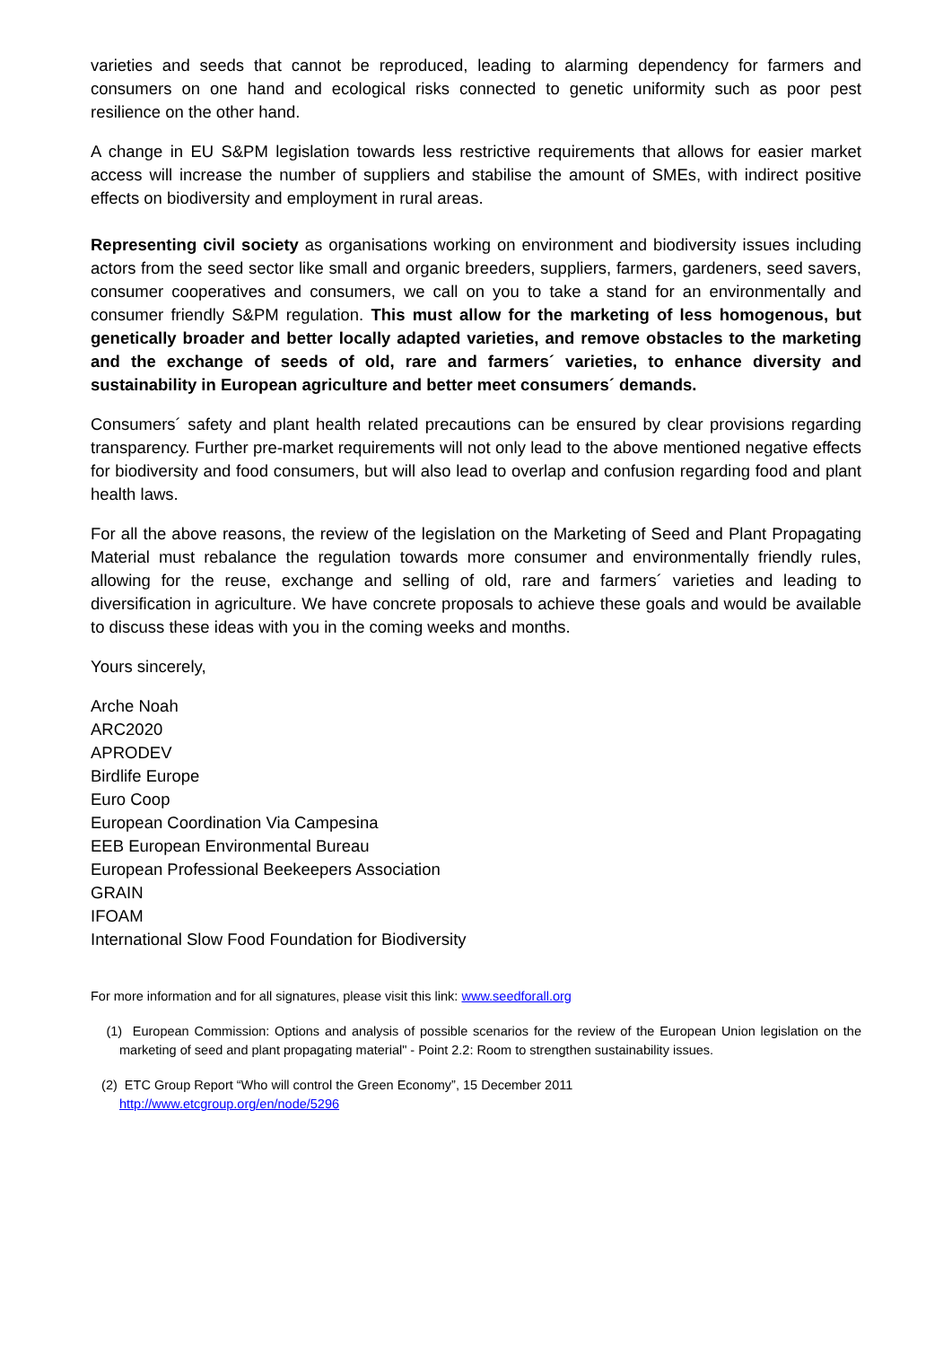varieties and seeds that cannot be reproduced, leading to alarming dependency for farmers and consumers on one hand and ecological risks connected to genetic uniformity such as poor pest resilience on the other hand.
A change in EU S&PM legislation towards less restrictive requirements that allows for easier market access will increase the number of suppliers and stabilise the amount of SMEs, with indirect positive effects on biodiversity and employment in rural areas.
Representing civil society as organisations working on environment and biodiversity issues including actors from the seed sector like small and organic breeders, suppliers, farmers, gardeners, seed savers, consumer cooperatives and consumers, we call on you to take a stand for an environmentally and consumer friendly S&PM regulation. This must allow for the marketing of less homogenous, but genetically broader and better locally adapted varieties, and remove obstacles to the marketing and the exchange of seeds of old, rare and farmers´ varieties, to enhance diversity and sustainability in European agriculture and better meet consumers´ demands.
Consumers´ safety and plant health related precautions can be ensured by clear provisions regarding transparency. Further pre-market requirements will not only lead to the above mentioned negative effects for biodiversity and food consumers, but will also lead to overlap and confusion regarding food and plant health laws.
For all the above reasons, the review of the legislation on the Marketing of Seed and Plant Propagating Material must rebalance the regulation towards more consumer and environmentally friendly rules, allowing for the reuse, exchange and selling of old, rare and farmers´ varieties and leading to diversification in agriculture. We have concrete proposals to achieve these goals and would be available to discuss these ideas with you in the coming weeks and months.
Yours sincerely,
Arche Noah
ARC2020
APRODEV
Birdlife Europe
Euro Coop
European Coordination Via Campesina
EEB European Environmental Bureau
European Professional Beekeepers Association
GRAIN
IFOAM
International Slow Food Foundation for Biodiversity
For more information and for all signatures, please visit this link: www.seedforall.org
(1) European Commission: Options and analysis of possible scenarios for the review of the European Union legislation on the marketing of seed and plant propagating material" - Point 2.2: Room to strengthen sustainability issues.
(2) ETC Group Report “Who will control the Green Economy”, 15 December 2011
http://www.etcgroup.org/en/node/5296